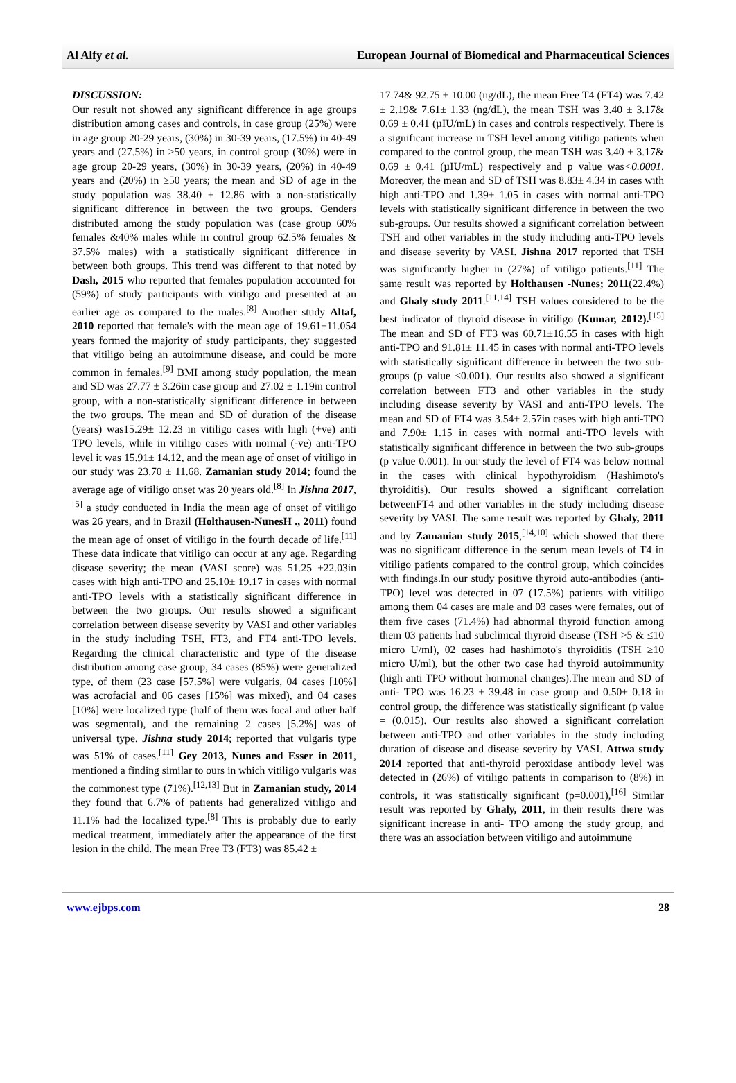Al Alfy et al. European Journal of Biomedical and Pharmaceutical Sciences
DISCUSSION:
Our result not showed any significant difference in age groups distribution among cases and controls, in case group (25%) were in age group 20-29 years, (30%) in 30-39 years, (17.5%) in 40-49 years and (27.5%) in ≥50 years, in control group (30%) were in age group 20-29 years, (30%) in 30-39 years, (20%) in 40-49 years and (20%) in ≥50 years; the mean and SD of age in the study population was 38.40 ± 12.86 with a non-statistically significant difference in between the two groups. Genders distributed among the study population was (case group 60% females &40% males while in control group 62.5% females & 37.5% males) with a statistically significant difference in between both groups. This trend was different to that noted by Dash, 2015 who reported that females population accounted for (59%) of study participants with vitiligo and presented at an earlier age as compared to the males.<sup>[8]</sup> Another study Altaf, 2010 reported that female's with the mean age of 19.61±11.054 years formed the majority of study participants, they suggested that vitiligo being an autoimmune disease, and could be more common in females.<sup>[9]</sup> BMI among study population, the mean and SD was 27.77 ± 3.26in case group and 27.02 ± 1.19in control group, with a non-statistically significant difference in between the two groups. The mean and SD of duration of the disease (years) was15.29± 12.23 in vitiligo cases with high (+ve) anti TPO levels, while in vitiligo cases with normal (-ve) anti-TPO level it was 15.91± 14.12, and the mean age of onset of vitiligo in our study was 23.70 ± 11.68. Zamanian study 2014; found the average age of vitiligo onset was 20 years old.<sup>[8]</sup> In Jishna 2017,<sup>[5]</sup> a study conducted in India the mean age of onset of vitiligo was 26 years, and in Brazil (Holthausen-NunesH ., 2011) found the mean age of onset of vitiligo in the fourth decade of life.<sup>[11]</sup> These data indicate that vitiligo can occur at any age. Regarding disease severity; the mean (VASI score) was 51.25 ±22.03in cases with high anti-TPO and 25.10± 19.17 in cases with normal anti-TPO levels with a statistically significant difference in between the two groups. Our results showed a significant correlation between disease severity by VASI and other variables in the study including TSH, FT3, and FT4 anti-TPO levels. Regarding the clinical characteristic and type of the disease distribution among case group, 34 cases (85%) were generalized type, of them (23 case [57.5%] were vulgaris, 04 cases [10%] was acrofacial and 06 cases [15%] was mixed), and 04 cases [10%] were localized type (half of them was focal and other half was segmental), and the remaining 2 cases [5.2%] was of universal type. Jishna study 2014; reported that vulgaris type was 51% of cases.<sup>[11]</sup> Gey 2013, Nunes and Esser in 2011, mentioned a finding similar to ours in which vitiligo vulgaris was the commonest type (71%).<sup>[12,13]</sup> But in Zamanian study, 2014 they found that 6.7% of patients had generalized vitiligo and 11.1% had the localized type.<sup>[8]</sup> This is probably due to early medical treatment, immediately after the appearance of the first lesion in the child. The mean Free T3 (FT3) was 85.42 ±
17.74& 92.75 ± 10.00 (ng/dL), the mean Free T4 (FT4) was 7.42 ± 2.19& 7.61± 1.33 (ng/dL), the mean TSH was 3.40 ± 3.17& 0.69 ± 0.41 (µIU/mL) in cases and controls respectively. There is a significant increase in TSH level among vitiligo patients when compared to the control group, the mean TSH was 3.40 ± 3.17& 0.69 ± 0.41 (µIU/mL) respectively and p value was<0.0001. Moreover, the mean and SD of TSH was 8.83± 4.34 in cases with high anti-TPO and 1.39± 1.05 in cases with normal anti-TPO levels with statistically significant difference in between the two sub-groups. Our results showed a significant correlation between TSH and other variables in the study including anti-TPO levels and disease severity by VASI. Jishna 2017 reported that TSH was significantly higher in (27%) of vitiligo patients.<sup>[11]</sup> The same result was reported by Holthausen -Nunes; 2011(22.4%) and Ghaly study 2011.<sup>[11,14]</sup> TSH values considered to be the best indicator of thyroid disease in vitiligo (Kumar, 2012).<sup>[15]</sup> The mean and SD of FT3 was 60.71±16.55 in cases with high anti-TPO and 91.81± 11.45 in cases with normal anti-TPO levels with statistically significant difference in between the two sub-groups (p value <0.001). Our results also showed a significant correlation between FT3 and other variables in the study including disease severity by VASI and anti-TPO levels. The mean and SD of FT4 was 3.54± 2.57in cases with high anti-TPO and 7.90± 1.15 in cases with normal anti-TPO levels with statistically significant difference in between the two sub-groups (p value 0.001). In our study the level of FT4 was below normal in the cases with clinical hypothyroidism (Hashimoto's thyroiditis). Our results showed a significant correlation betweenFT4 and other variables in the study including disease severity by VASI. The same result was reported by Ghaly, 2011 and by Zamanian study 2015,<sup>[14,10]</sup> which showed that there was no significant difference in the serum mean levels of T4 in vitiligo patients compared to the control group, which coincides with findings.In our study positive thyroid auto-antibodies (anti-TPO) level was detected in 07 (17.5%) patients with vitiligo among them 04 cases are male and 03 cases were females, out of them five cases (71.4%) had abnormal thyroid function among them 03 patients had subclinical thyroid disease (TSH >5 & ≤10 micro U/ml), 02 cases had hashimoto's thyroiditis (TSH ≥10 micro U/ml), but the other two case had thyroid autoimmunity (high anti TPO without hormonal changes).The mean and SD of anti- TPO was 16.23 ± 39.48 in case group and 0.50± 0.18 in control group, the difference was statistically significant (p value = (0.015). Our results also showed a significant correlation between anti-TPO and other variables in the study including duration of disease and disease severity by VASI. Attwa study 2014 reported that anti-thyroid peroxidase antibody level was detected in (26%) of vitiligo patients in comparison to (8%) in controls, it was statistically significant (p=0.001),<sup>[16]</sup> Similar result was reported by Ghaly, 2011, in their results there was significant increase in anti- TPO among the study group, and there was an association between vitiligo and autoimmune
www.ejbps.com 28